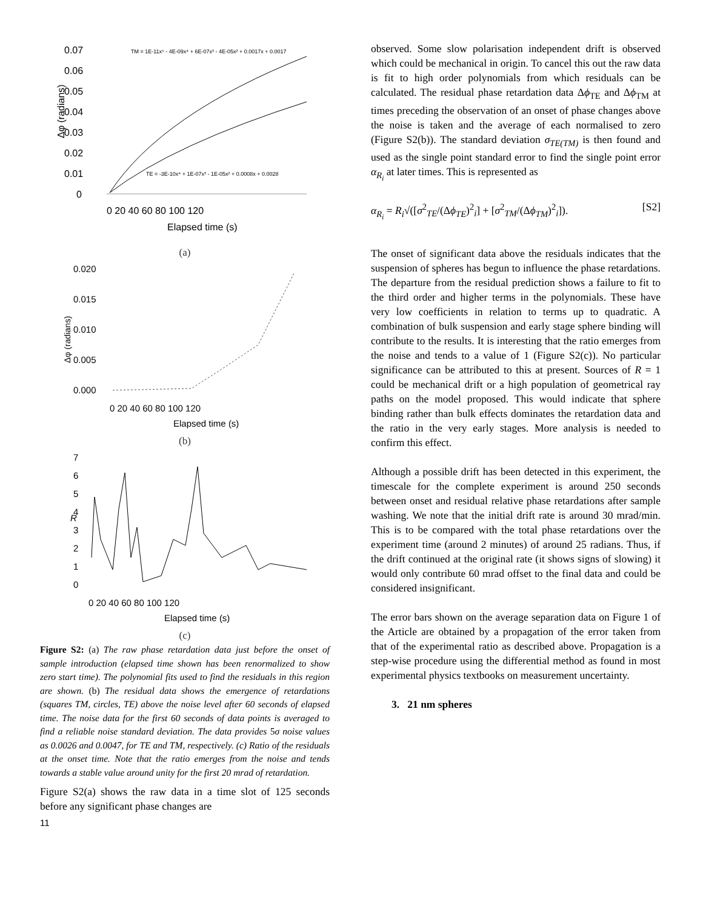0.07
0.06
0.05
0.04
0.03
0.02
0.01
0
Δφ (radians)
TM = 1E-11x⁵ - 4E-09x⁴ + 6E-07x³ - 4E-05x² + 0.0017x + 0.0017
TE = -3E-10x⁴ + 1E-07x³ - 1E-05x² + 0.0008x + 0.0028
0 20 40 60 80 100 120
Elapsed time (s)
(a)
0.020
0.015
0.010
0.005
0.000
Δφ (radians)
0 20 40 60 80 100 120
Elapsed time (s)
(b)
7
6
5
4
3
2
1
0
R
0 20 40 60 80 100 120
Elapsed time (s)
(c)
Figure S2: (a) The raw phase retardation data just before the onset of sample introduction (elapsed time shown has been renormalized to show zero start time). The polynomial fits used to find the residuals in this region are shown. (b) The residual data shows the emergence of retardations (squares TM, circles, TE) above the noise level after 60 seconds of elapsed time. The noise data for the first 60 seconds of data points is averaged to find a reliable noise standard deviation. The data provides 5σ noise values as 0.0026 and 0.0047, for TE and TM, respectively. (c) Ratio of the residuals at the onset time. Note that the ratio emerges from the noise and tends towards a stable value around unity for the first 20 mrad of retardation.
Figure S2(a) shows the raw data in a time slot of 125 seconds before any significant phase changes are
11
observed. Some slow polarisation independent drift is observed which could be mechanical in origin. To cancel this out the raw data is fit to high order polynomials from which residuals can be calculated. The residual phase retardation data Δϕ<sub>TE</sub> and Δϕ<sub>TM</sub> at times preceding the observation of an onset of phase changes above the noise is taken and the average of each normalised to zero (Figure S2(b)). The standard deviation σ<sub>TE(TM)</sub> is then found and used as the single point standard error to find the single point error α<sub>R<sub>i</sub></sub> at later times. This is represented as
α<sub>R<sub>i</sub></sub> = R<sub>i</sub>√([σ<sup>2</sup><sub>TE</sub>/(Δϕ<sub>TE</sub>)<sup>2</sup><sub>i</sub>] + [σ<sup>2</sup><sub>TM</sub>/(Δϕ<sub>TM</sub>)<sup>2</sup><sub>i</sub>]). [S2]
The onset of significant data above the residuals indicates that the suspension of spheres has begun to influence the phase retardations. The departure from the residual prediction shows a failure to fit to the third order and higher terms in the polynomials. These have very low coefficients in relation to terms up to quadratic. A combination of bulk suspension and early stage sphere binding will contribute to the results. It is interesting that the ratio emerges from the noise and tends to a value of 1 (Figure S2(c)). No particular significance can be attributed to this at present. Sources of R = 1 could be mechanical drift or a high population of geometrical ray paths on the model proposed. This would indicate that sphere binding rather than bulk effects dominates the retardation data and the ratio in the very early stages. More analysis is needed to confirm this effect.
Although a possible drift has been detected in this experiment, the timescale for the complete experiment is around 250 seconds between onset and residual relative phase retardations after sample washing. We note that the initial drift rate is around 30 mrad/min. This is to be compared with the total phase retardations over the experiment time (around 2 minutes) of around 25 radians. Thus, if the drift continued at the original rate (it shows signs of slowing) it would only contribute 60 mrad offset to the final data and could be considered insignificant.
The error bars shown on the average separation data on Figure 1 of the Article are obtained by a propagation of the error taken from that of the experimental ratio as described above. Propagation is a step-wise procedure using the differential method as found in most experimental physics textbooks on measurement uncertainty.
3. 21 nm spheres